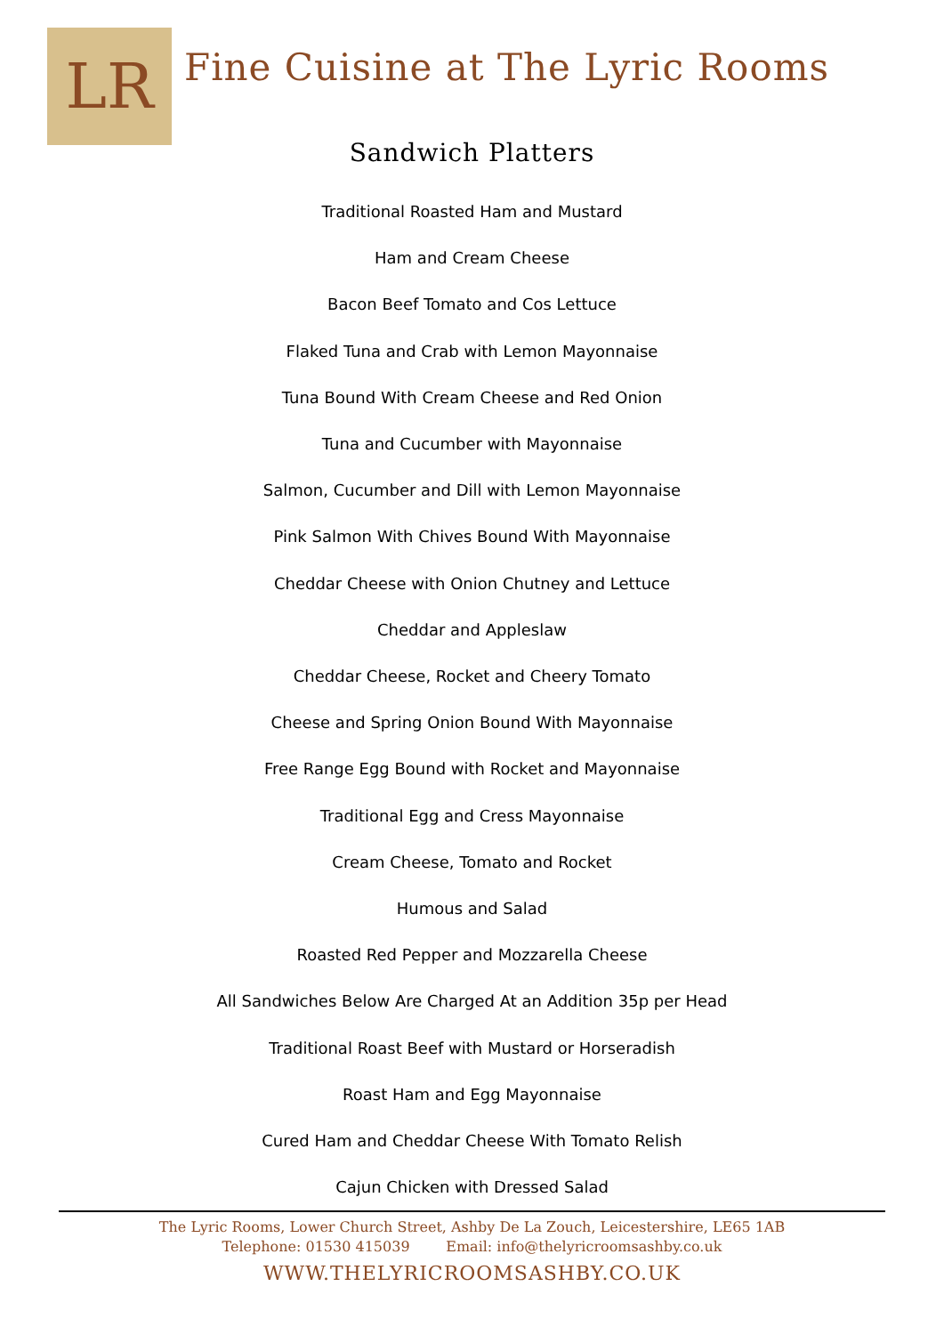LR
Fine Cuisine at The Lyric Rooms
Sandwich Platters
Traditional Roasted Ham and Mustard
Ham and Cream Cheese
Bacon Beef Tomato and Cos Lettuce
Flaked Tuna and Crab with Lemon Mayonnaise
Tuna Bound With Cream Cheese and Red Onion
Tuna and Cucumber with Mayonnaise
Salmon, Cucumber and Dill with Lemon Mayonnaise
Pink Salmon With Chives Bound With Mayonnaise
Cheddar Cheese with Onion Chutney and Lettuce
Cheddar and Appleslaw
Cheddar Cheese, Rocket and Cheery Tomato
Cheese and Spring Onion Bound With Mayonnaise
Free Range Egg Bound with Rocket and Mayonnaise
Traditional Egg and Cress Mayonnaise
Cream Cheese, Tomato and Rocket
Humous and Salad
Roasted Red Pepper and Mozzarella Cheese
All Sandwiches Below Are Charged At an Addition 35p per Head
Traditional Roast Beef with Mustard or Horseradish
Roast Ham and Egg Mayonnaise
Cured Ham and Cheddar Cheese With Tomato Relish
Cajun Chicken with Dressed Salad
The Lyric Rooms, Lower Church Street, Ashby De La Zouch, Leicestershire, LE65 1AB
Telephone: 01530 415039 Email: info@thelyricroomsashby.co.uk
WWW.THELYRICROOMSASHBY.CO.UK